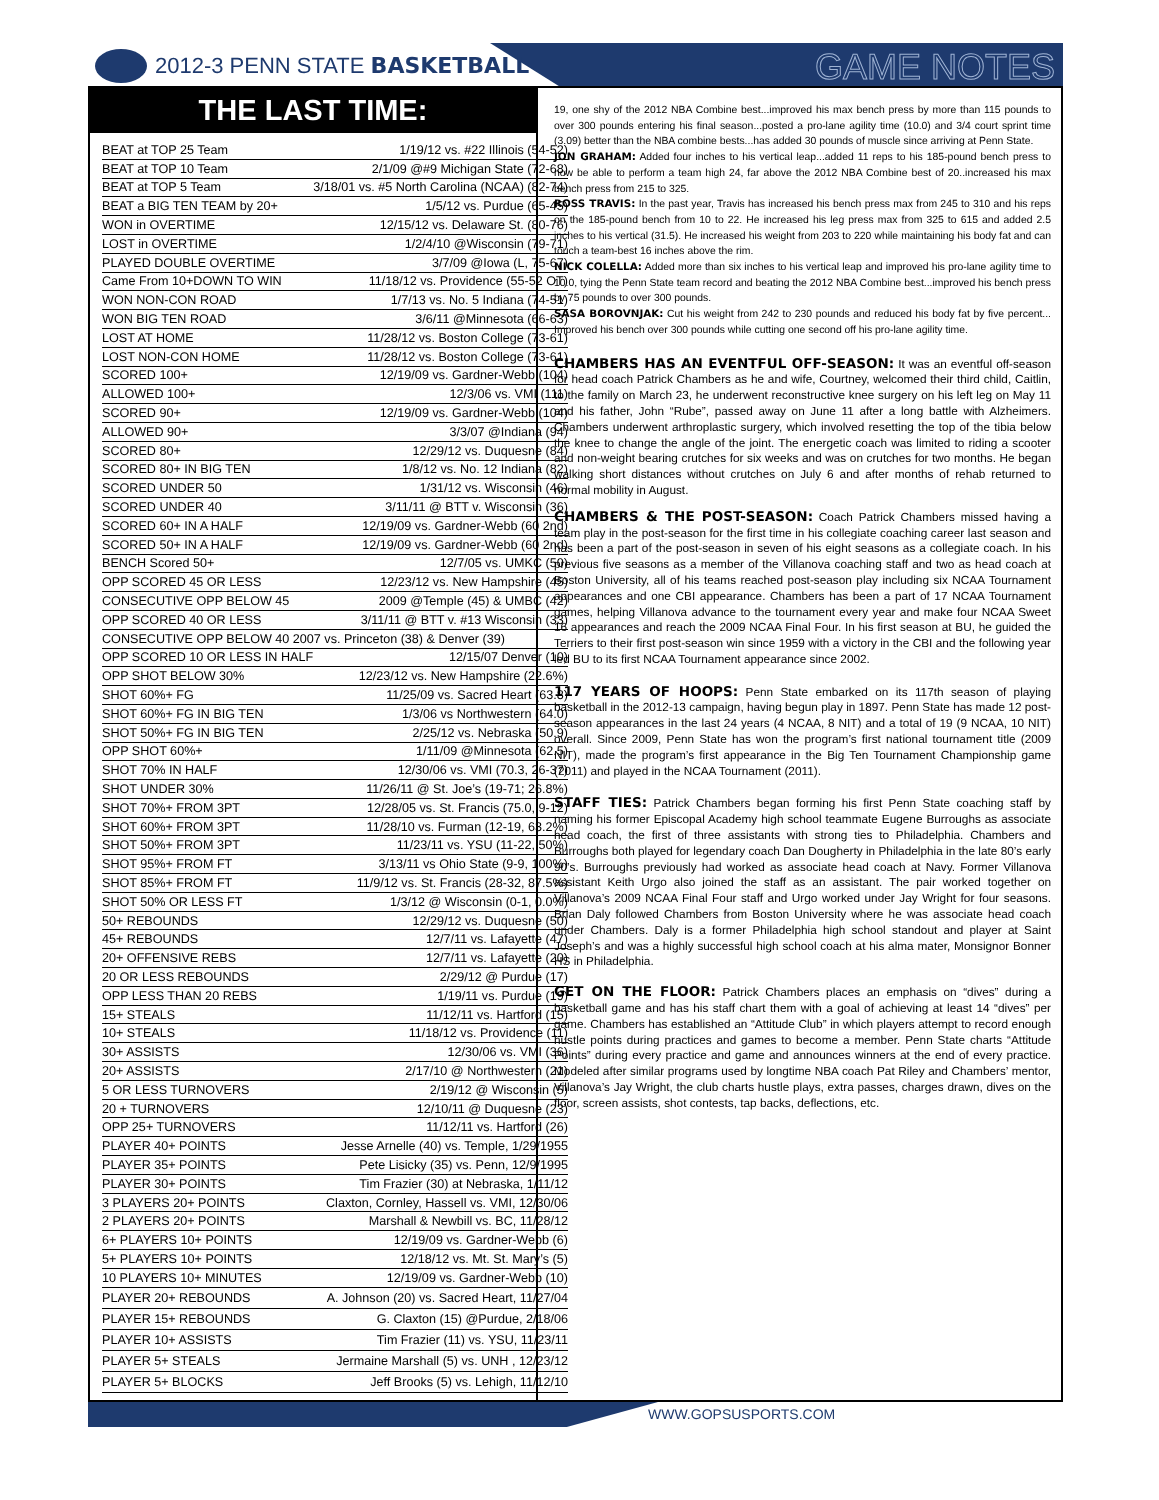2012-3 PENN STATE BASKETBALL GAME NOTES
THE LAST TIME:
| BEAT at TOP 25 Team | 1/19/12 vs. #22 Illinois (54-52) |
| BEAT at TOP 10 Team | 2/1/09 @#9 Michigan State (72-68) |
| BEAT at TOP 5 Team | 3/18/01 vs. #5 North Carolina (NCAA) (82-74) |
| BEAT a BIG TEN TEAM by 20+ | 1/5/12 vs. Purdue (65-45) |
| WON in OVERTIME | 12/15/12 vs. Delaware St. (80-76) |
| LOST in OVERTIME | 1/2/4/10 @Wisconsin (79-71) |
| PLAYED DOUBLE OVERTIME | 3/7/09 @Iowa (L, 75-67) |
| Came From 10+DOWN TO WIN | 11/18/12 vs. Providence (55-52 OT) |
| WON NON-CON ROAD | 1/7/13 vs. No. 5 Indiana (74-51) |
| WON BIG TEN ROAD | 3/6/11 @Minnesota (66-63) |
| LOST AT HOME | 11/28/12 vs. Boston College (73-61) |
| LOST NON-CON HOME | 11/28/12 vs. Boston College (73-61) |
| SCORED 100+ | 12/19/09 vs. Gardner-Webb (104) |
| ALLOWED 100+ | 12/3/06 vs. VMI (111) |
| SCORED 90+ | 12/19/09 vs. Gardner-Webb (104) |
| ALLOWED 90+ | 3/3/07 @Indiana (94) |
| SCORED 80+ | 12/29/12 vs. Duquesne (84) |
| SCORED 80+ IN BIG TEN | 1/8/12 vs. No. 12 Indiana (82) |
| SCORED UNDER 50 | 1/31/12 vs. Wisconsin (46) |
| SCORED UNDER 40 | 3/11/11 @ BTT v. Wisconsin (36) |
| SCORED 60+ IN A HALF | 12/19/09 vs. Gardner-Webb (60 2nd) |
| SCORED 50+ IN A HALF | 12/19/09 vs. Gardner-Webb (60 2nd) |
| BENCH Scored 50+ | 12/7/05 vs. UMKC (50) |
| OPP SCORED 45 OR LESS | 12/23/12 vs. New Hampshire (45) |
| CONSECUTIVE OPP BELOW 45 | 2009 @Temple (45) & UMBC (42) |
| OPP SCORED 40 OR LESS | 3/11/11 @ BTT v. #13 Wisconsin (33) |
| CONSECUTIVE OPP BELOW 40 2007 vs. Princeton (38) & Denver (39) | |
| OPP SCORED 10 OR LESS IN HALF | 12/15/07 Denver (10) |
| OPP SHOT BELOW 30% | 12/23/12 vs. New Hampshire (22.6%) |
| SHOT 60%+ FG | 11/25/09 vs. Sacred Heart (63.8) |
| SHOT 60%+ FG IN BIG TEN | 1/3/06 vs Northwestern (64.0) |
| SHOT 50%+ FG IN BIG TEN | 2/25/12 vs. Nebraska (50.9) |
| OPP SHOT 60%+ | 1/11/09 @Minnesota (62.5) |
| SHOT 70% IN HALF | 12/30/06 vs. VMI (70.3, 26-37) |
| SHOT UNDER 30% | 11/26/11 @ St. Joe’s (19-71; 26.8%) |
| SHOT 70%+ FROM 3PT | 12/28/05 vs. St. Francis (75.0, 9-12) |
| SHOT 60%+ FROM 3PT | 11/28/10 vs. Furman (12-19, 63.2%) |
| SHOT 50%+ FROM 3PT | 11/23/11 vs. YSU (11-22, 50%) |
| SHOT 95%+ FROM FT | 3/13/11 vs Ohio State (9-9, 100%) |
| SHOT 85%+ FROM FT | 11/9/12 vs. St. Francis (28-32, 87.5%) |
| SHOT 50% OR LESS FT | 1/3/12 @ Wisconsin (0-1, 0.0%) |
| 50+ REBOUNDS | 12/29/12 vs. Duquesne (50) |
| 45+ REBOUNDS | 12/7/11 vs. Lafayette (47) |
| 20+ OFFENSIVE REBS | 12/7/11 vs. Lafayette (20) |
| 20 OR LESS REBOUNDS | 2/29/12 @ Purdue (17) |
| OPP LESS THAN 20 REBS | 1/19/11 vs. Purdue (19) |
| 15+ STEALS | 11/12/11 vs. Hartford (15) |
| 10+ STEALS | 11/18/12 vs. Providence (11) |
| 30+ ASSISTS | 12/30/06 vs. VMI (36) |
| 20+ ASSISTS | 2/17/10 @ Northwestern (21) |
| 5 OR LESS TURNOVERS | 2/19/12 @ Wisconsin (5) |
| 20 + TURNOVERS | 12/10/11 @ Duquesne (23) |
| OPP 25+ TURNOVERS | 11/12/11 vs. Hartford (26) |
| PLAYER 40+ POINTS | Jesse Arnelle (40) vs. Temple, 1/29/1955 |
| PLAYER 35+ POINTS | Pete Lisicky (35) vs. Penn, 12/9/1995 |
| PLAYER 30+ POINTS | Tim Frazier (30) at Nebraska, 1/11/12 |
| 3 PLAYERS 20+ POINTS | Claxton, Cornley, Hassell vs. VMI, 12/30/06 |
| 2 PLAYERS 20+ POINTS | Marshall & Newbill vs. BC, 11/28/12 |
| 6+ PLAYERS 10+ POINTS | 12/19/09 vs. Gardner-Webb (6) |
| 5+ PLAYERS 10+ POINTS | 12/18/12 vs. Mt. St. Mary’s (5) |
| 10 PLAYERS 10+ MINUTES | 12/19/09 vs. Gardner-Webb (10) |
| PLAYER 20+ REBOUNDS | A. Johnson (20) vs. Sacred Heart, 11/27/04 |
| PLAYER 15+ REBOUNDS | G. Claxton (15) @Purdue, 2/18/06 |
| PLAYER 10+ ASSISTS | Tim Frazier (11) vs. YSU, 11/23/11 |
| PLAYER 5+ STEALS | Jermaine Marshall (5) vs. UNH , 12/23/12 |
| PLAYER 5+ BLOCKS | Jeff Brooks (5) vs. Lehigh, 11/12/10 |
19, one shy of the 2012 NBA Combine best...improved his max bench press by more than 115 pounds to over 300 pounds entering his final season...posted a pro-lane agility time (10.0) and 3/4 court sprint time (3.09) better than the NBA combine bests...has added 30 pounds of muscle since arriving at Penn State.
JON GRAHAM: Added four inches to his vertical leap...added 11 reps to his 185-pound bench press to now be able to perform a team high 24, far above the 2012 NBA Combine best of 20..increased his max bench press from 215 to 325.
ROSS TRAVIS: In the past year, Travis has increased his bench press max from 245 to 310 and his reps on the 185-pound bench from 10 to 22. He increased his leg press max from 325 to 615 and added 2.5 inches to his vertical (31.5). He increased his weight from 203 to 220 while maintaining his body fat and can touch a team-best 16 inches above the rim.
NICK COLELLA: Added more than six inches to his vertical leap and improved his pro-lane agility time to 10.0, tying the Penn State team record and beating the 2012 NBA Combine best...improved his bench press by 75 pounds to over 300 pounds.
SASA BOROVNJAK: Cut his weight from 242 to 230 pounds and reduced his body fat by five percent... Improved his bench over 300 pounds while cutting one second off his pro-lane agility time.
CHAMBERS HAS AN EVENTFUL OFF-SEASON: It was an eventful off-season for head coach Patrick Chambers as he and wife, Courtney, welcomed their third child, Caitlin, to the family on March 23, he underwent reconstructive knee surgery on his left leg on May 11 and his father, John “Rube”, passed away on June 11 after a long battle with Alzheimers. Chambers underwent arthroplastic surgery, which involved resetting the top of the tibia below the knee to change the angle of the joint. The energetic coach was limited to riding a scooter and non-weight bearing crutches for six weeks and was on crutches for two months. He began walking short distances without crutches on July 6 and after months of rehab returned to normal mobility in August.
CHAMBERS & THE POST-SEASON: Coach Patrick Chambers missed having a team play in the post-season for the first time in his collegiate coaching career last season and has been a part of the post-season in seven of his eight seasons as a collegiate coach. In his previous five seasons as a member of the Villanova coaching staff and two as head coach at Boston University, all of his teams reached post-season play including six NCAA Tournament appearances and one CBI appearance. Chambers has been a part of 17 NCAA Tournament games, helping Villanova advance to the tournament every year and make four NCAA Sweet 16 appearances and reach the 2009 NCAA Final Four. In his first season at BU, he guided the Terriers to their first post-season win since 1959 with a victory in the CBI and the following year led BU to its first NCAA Tournament appearance since 2002.
117 YEARS OF HOOPS: Penn State embarked on its 117th season of playing basketball in the 2012-13 campaign, having begun play in 1897. Penn State has made 12 post-season appearances in the last 24 years (4 NCAA, 8 NIT) and a total of 19 (9 NCAA, 10 NIT) overall. Since 2009, Penn State has won the program’s first national tournament title (2009 NIT), made the program’s first appearance in the Big Ten Tournament Championship game (2011) and played in the NCAA Tournament (2011).
STAFF TIES: Patrick Chambers began forming his first Penn State coaching staff by naming his former Episcopal Academy high school teammate Eugene Burroughs as associate head coach, the first of three assistants with strong ties to Philadelphia. Chambers and Burroughs both played for legendary coach Dan Dougherty in Philadelphia in the late 80’s early 90’s. Burroughs previously had worked as associate head coach at Navy. Former Villanova assistant Keith Urgo also joined the staff as an assistant. The pair worked together on Villanova’s 2009 NCAA Final Four staff and Urgo worked under Jay Wright for four seasons. Brian Daly followed Chambers from Boston University where he was associate head coach under Chambers. Daly is a former Philadelphia high school standout and player at Saint Joseph’s and was a highly successful high school coach at his alma mater, Monsignor Bonner HS in Philadelphia.
GET ON THE FLOOR: Patrick Chambers places an emphasis on “dives” during a basketball game and has his staff chart them with a goal of achieving at least 14 “dives” per game. Chambers has established an “Attitude Club” in which players attempt to record enough hustle points during practices and games to become a member. Penn State charts “Attitude Points” during every practice and game and announces winners at the end of every practice. Modeled after similar programs used by longtime NBA coach Pat Riley and Chambers’ mentor, Villanova’s Jay Wright, the club charts hustle plays, extra passes, charges drawn, dives on the floor, screen assists, shot contests, tap backs, deflections, etc.
WWW.GOPSUSPORTS.COM